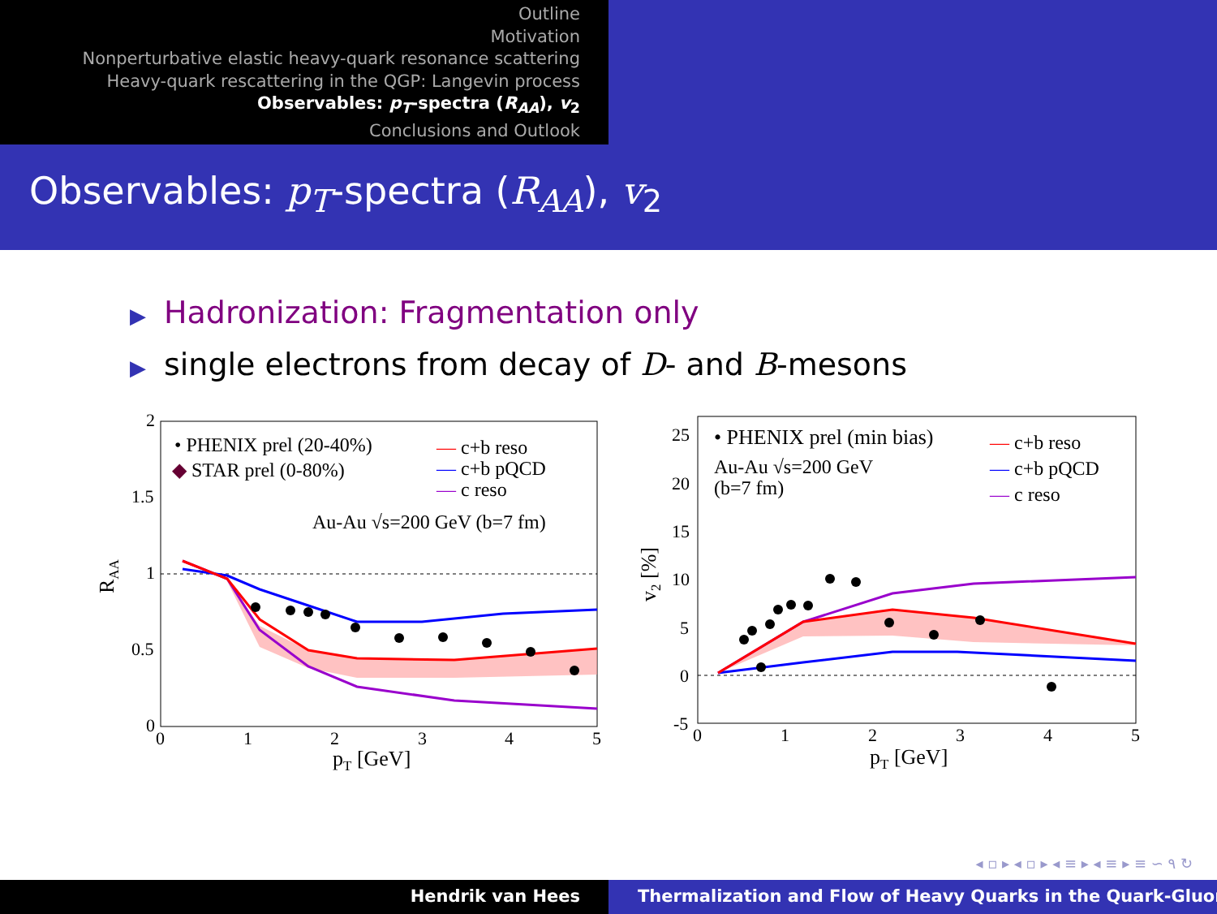Outline
Motivation
Nonperturbative elastic heavy-quark resonance scattering
Heavy-quark rescattering in the QGP: Langevin process
Observables: p<sub>T</sub>-spectra (R<sub>AA</sub>), v<sub>2</sub>
Conclusions and Outlook
Observables: p<sub>T</sub>-spectra (R<sub>AA</sub>), v<sub>2</sub>
▶ Hadronization: Fragmentation only
▶ single electrons from decay of D- and B-mesons
2
1.5
1
0.5
0
0
1
2
3
4
5
pT [GeV]
RAA
• PHENIX prel (20-40%)
◆ STAR prel (0-80%)
— c+b reso
— c+b pQCD
— c reso
Au-Au √s=200 GeV (b=7 fm)
25
20
15
10
5
0
-5
0
1
2
3
4
5
pT [GeV]
v2 [%]
• PHENIX prel (min bias)
Au-Au √s=200 GeV
(b=7 fm)
— c+b reso
— c+b pQCD
— c reso
◂ ▫ ▸ ◂ ▫ ▸ ◂ ≡ ▸ ◂ ≡ ▸ ≡ ∽ ۹ ↻
Hendrik van Hees Thermalization and Flow of Heavy Quarks in the Quark-Gluon